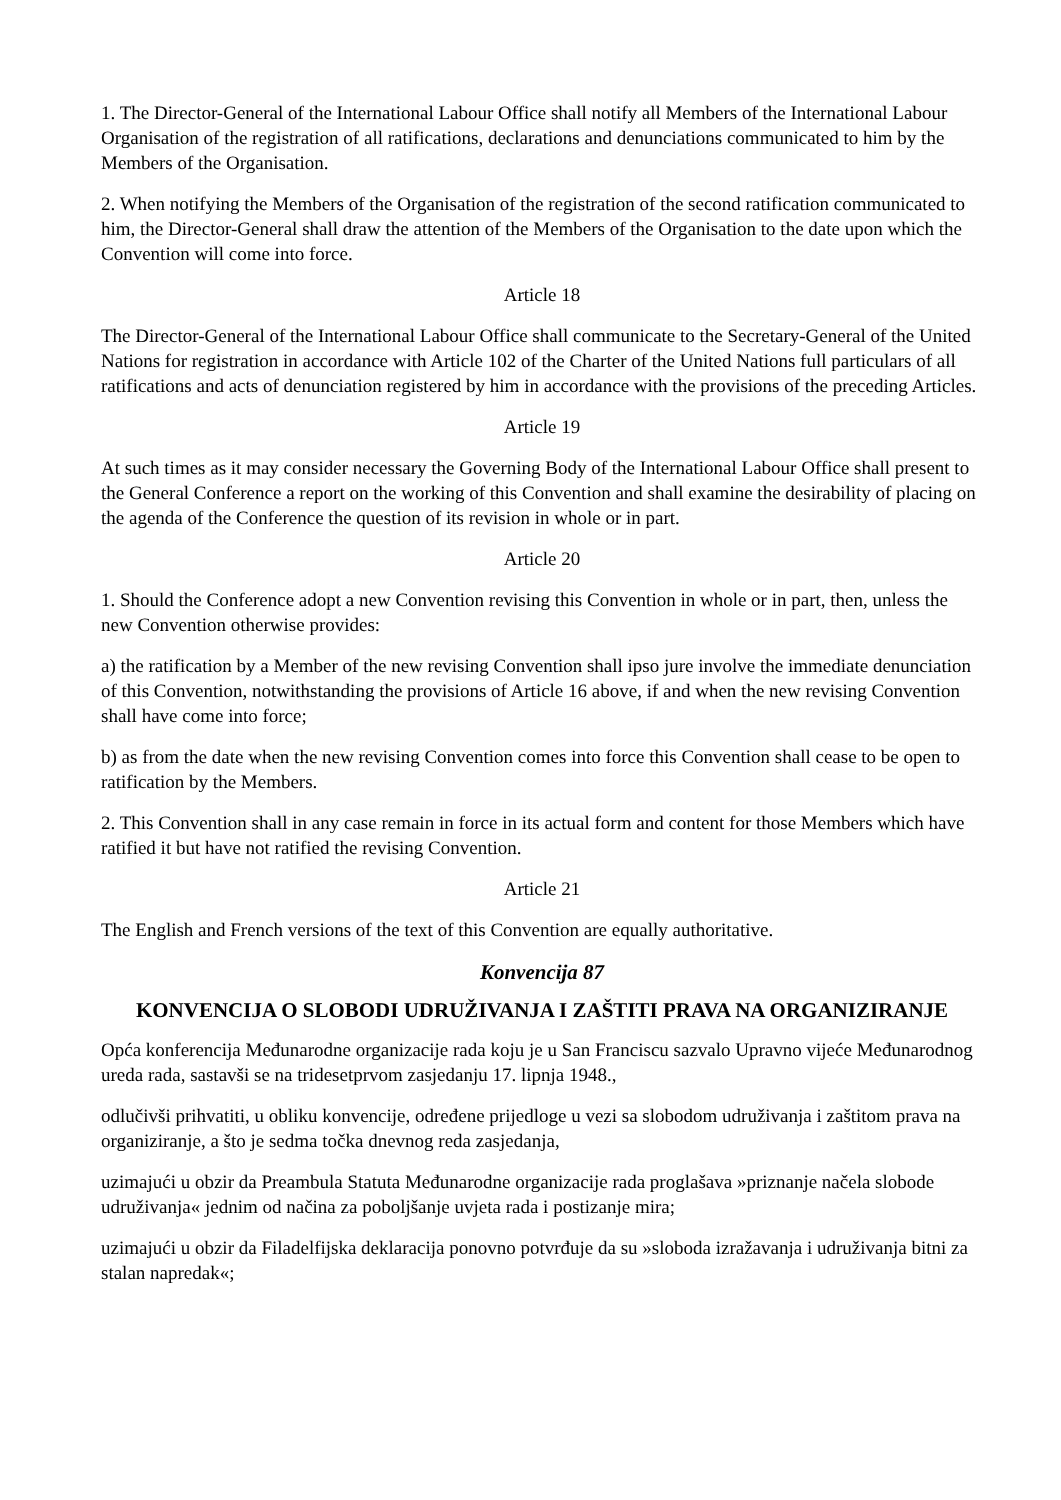1. The Director-General of the International Labour Office shall notify all Members of the International Labour Organisation of the registration of all ratifications, declarations and denunciations communicated to him by the Members of the Organisation.
2. When notifying the Members of the Organisation of the registration of the second ratification communicated to him, the Director-General shall draw the attention of the Members of the Organisation to the date upon which the Convention will come into force.
Article 18
The Director-General of the International Labour Office shall communicate to the Secretary-General of the United Nations for registration in accordance with Article 102 of the Charter of the United Nations full particulars of all ratifications and acts of denunciation registered by him in accordance with the provisions of the preceding Articles.
Article 19
At such times as it may consider necessary the Governing Body of the International Labour Office shall present to the General Conference a report on the working of this Convention and shall examine the desirability of placing on the agenda of the Conference the question of its revision in whole or in part.
Article 20
1. Should the Conference adopt a new Convention revising this Convention in whole or in part, then, unless the new Convention otherwise provides:
a) the ratification by a Member of the new revising Convention shall ipso jure involve the immediate denunciation of this Convention, notwithstanding the provisions of Article 16 above, if and when the new revising Convention shall have come into force;
b) as from the date when the new revising Convention comes into force this Convention shall cease to be open to ratification by the Members.
2. This Convention shall in any case remain in force in its actual form and content for those Members which have ratified it but have not ratified the revising Convention.
Article 21
The English and French versions of the text of this Convention are equally authoritative.
Konvencija 87
KONVENCIJA O SLOBODI UDRUŽIVANJA I ZAŠTITI PRAVA NA ORGANIZIRANJE
Opća konferencija Međunarodne organizacije rada koju je u San Franciscu sazvalo Upravno vijeće Međunarodnog ureda rada, sastavši se na tridesetprvom zasjedanju 17. lipnja 1948.,
odlučivši prihvatiti, u obliku konvencije, određene prijedloge u vezi sa slobodom udruživanja i zaštitom prava na organiziranje, a što je sedma točka dnevnog reda zasjedanja,
uzimajući u obzir da Preambula Statuta Međunarodne organizacije rada proglašava »priznanje načela slobode udruživanja« jednim od načina za poboljšanje uvjeta rada i postizanje mira;
uzimajući u obzir da Filadelfijska deklaracija ponovno potvrđuje da su »sloboda izražavanja i udruživanja bitni za stalan napredak«;